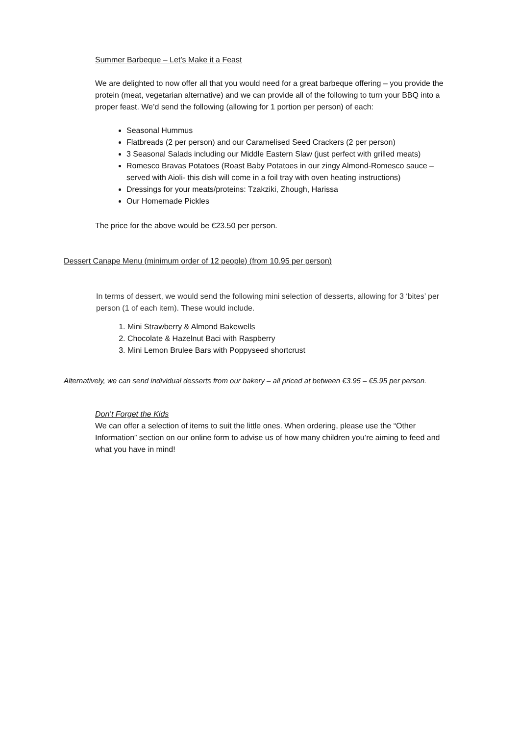Summer Barbeque – Let’s Make it a Feast
We are delighted to now offer all that you would need for a great barbeque offering – you provide the protein (meat, vegetarian alternative) and we can provide all of the following to turn your BBQ into a proper feast. We’d send the following (allowing for 1 portion per person) of each:
Seasonal Hummus
Flatbreads (2 per person) and our Caramelised Seed Crackers (2 per person)
3 Seasonal Salads including our Middle Eastern Slaw (just perfect with grilled meats)
Romesco Bravas Potatoes (Roast Baby Potatoes in our zingy Almond-Romesco sauce – served with Aioli- this dish will come in a foil tray with oven heating instructions)
Dressings for your meats/proteins: Tzakziki, Zhough, Harissa
Our Homemade Pickles
The price for the above would be €23.50 per person.
Dessert Canape Menu (minimum order of 12 people) (from 10.95 per person)
In terms of dessert, we would send the following mini selection of desserts, allowing for 3 ‘bites’ per person (1 of each item). These would include.
1. Mini Strawberry & Almond Bakewells
2. Chocolate & Hazelnut Baci with Raspberry
3. Mini Lemon Brulee Bars with Poppyseed shortcrust
Alternatively, we can send individual desserts from our bakery – all priced at between €3.95 – €5.95 per person.
Don’t Forget the Kids
We can offer a selection of items to suit the little ones. When ordering, please use the “Other Information” section on our online form to advise us of how many children you’re aiming to feed and what you have in mind!